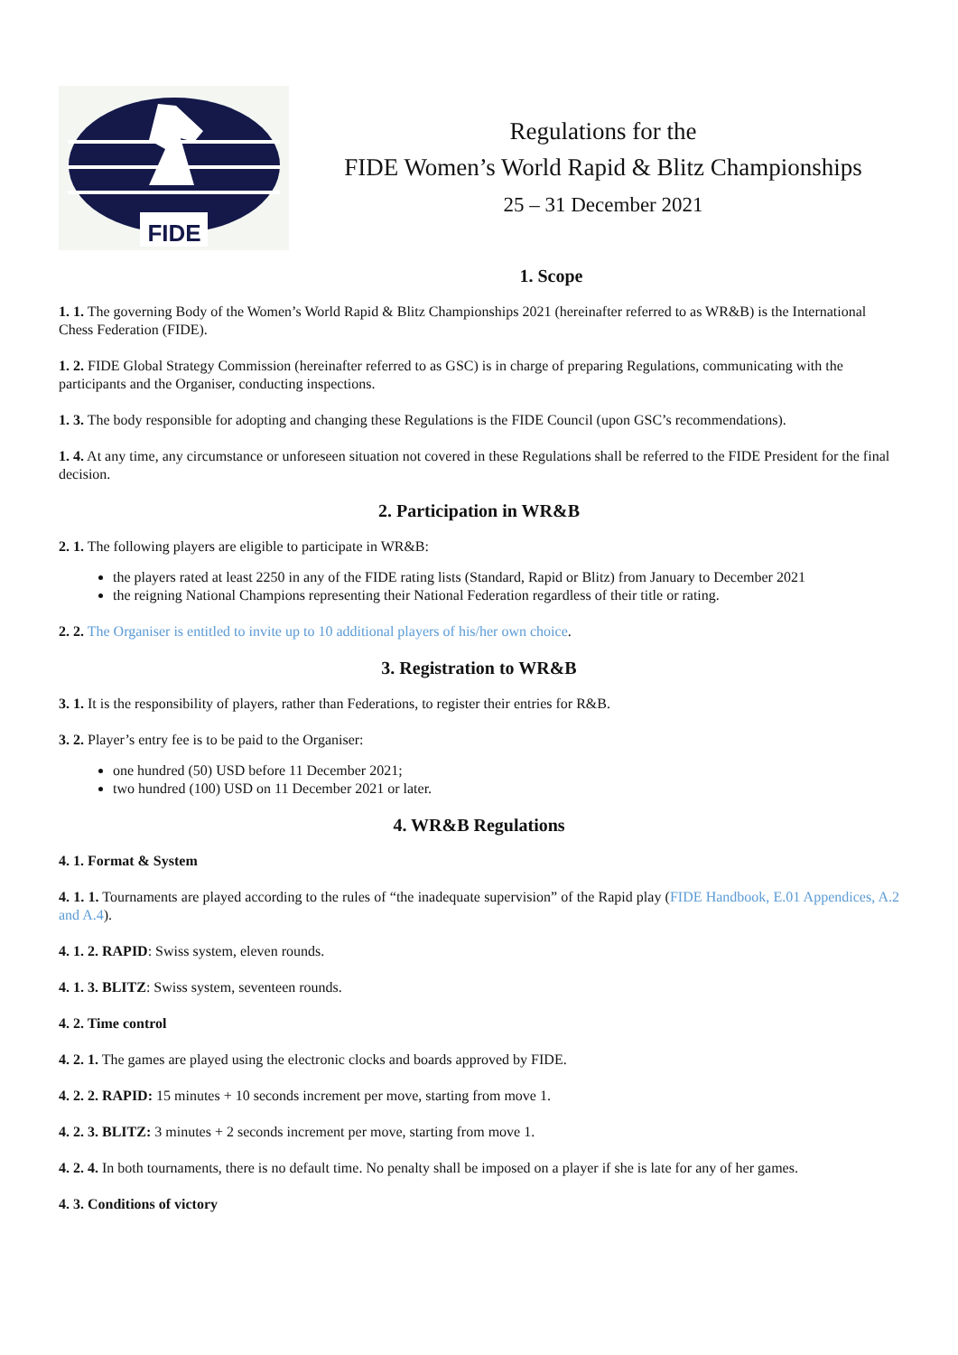FIDE
Regulations for the
FIDE Women’s World Rapid & Blitz Championships
25 – 31 December 2021
1. Scope
1. 1. The governing Body of the Women’s World Rapid & Blitz Championships 2021 (hereinafter referred to as WR&B) is the International Chess Federation (FIDE).
1. 2. FIDE Global Strategy Commission (hereinafter referred to as GSC) is in charge of preparing Regulations, communicating with the participants and the Organiser, conducting inspections.
1. 3. The body responsible for adopting and changing these Regulations is the FIDE Council (upon GSC’s recommendations).
1. 4. At any time, any circumstance or unforeseen situation not covered in these Regulations shall be referred to the FIDE President for the final decision.
2. Participation in WR&B
2. 1. The following players are eligible to participate in WR&B:
the players rated at least 2250 in any of the FIDE rating lists (Standard, Rapid or Blitz) from January to December 2021
the reigning National Champions representing their National Federation regardless of their title or rating.
2. 2. The Organiser is entitled to invite up to 10 additional players of his/her own choice.
3. Registration to WR&B
3. 1. It is the responsibility of players, rather than Federations, to register their entries for R&B.
3. 2. Player’s entry fee is to be paid to the Organiser:
one hundred (50) USD before 11 December 2021;
two hundred (100) USD on 11 December 2021 or later.
4. WR&B Regulations
4. 1. Format & System
4. 1. 1. Tournaments are played according to the rules of “the inadequate supervision” of the Rapid play (FIDE Handbook, E.01 Appendices, A.2 and A.4).
4. 1. 2. RAPID: Swiss system, eleven rounds.
4. 1. 3. BLITZ: Swiss system, seventeen rounds.
4. 2. Time control
4. 2. 1. The games are played using the electronic clocks and boards approved by FIDE.
4. 2. 2. RAPID: 15 minutes + 10 seconds increment per move, starting from move 1.
4. 2. 3. BLITZ: 3 minutes + 2 seconds increment per move, starting from move 1.
4. 2. 4. In both tournaments, there is no default time. No penalty shall be imposed on a player if she is late for any of her games.
4. 3. Conditions of victory